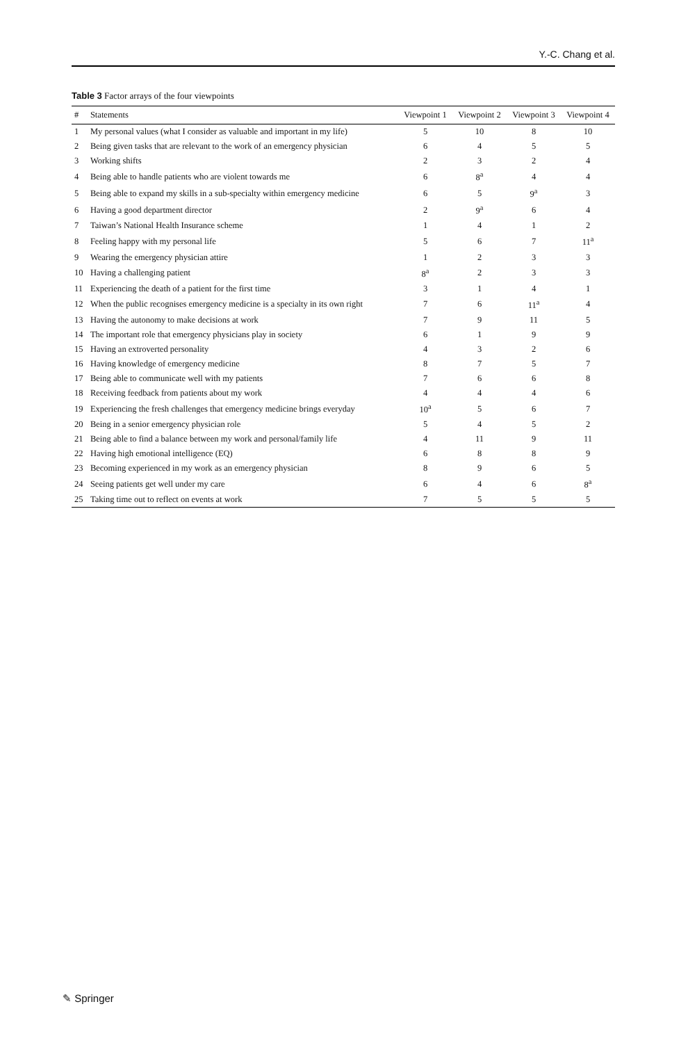Y.-C. Chang et al.
Table 3 Factor arrays of the four viewpoints
| # | Statements | Viewpoint 1 | Viewpoint 2 | Viewpoint 3 | Viewpoint 4 |
| --- | --- | --- | --- | --- | --- |
| 1 | My personal values (what I consider as valuable and important in my life) | 5 | 10 | 8 | 10 |
| 2 | Being given tasks that are relevant to the work of an emergency physician | 6 | 4 | 5 | 5 |
| 3 | Working shifts | 2 | 3 | 2 | 4 |
| 4 | Being able to handle patients who are violent towards me | 6 | 8<sup>a</sup> | 4 | 4 |
| 5 | Being able to expand my skills in a sub-specialty within emergency medicine | 6 | 5 | 9<sup>a</sup> | 3 |
| 6 | Having a good department director | 2 | 9<sup>a</sup> | 6 | 4 |
| 7 | Taiwan’s National Health Insurance scheme | 1 | 4 | 1 | 2 |
| 8 | Feeling happy with my personal life | 5 | 6 | 7 | 11<sup>a</sup> |
| 9 | Wearing the emergency physician attire | 1 | 2 | 3 | 3 |
| 10 | Having a challenging patient | 8<sup>a</sup> | 2 | 3 | 3 |
| 11 | Experiencing the death of a patient for the first time | 3 | 1 | 4 | 1 |
| 12 | When the public recognises emergency medicine is a specialty in its own right | 7 | 6 | 11<sup>a</sup> | 4 |
| 13 | Having the autonomy to make decisions at work | 7 | 9 | 11 | 5 |
| 14 | The important role that emergency physicians play in society | 6 | 1 | 9 | 9 |
| 15 | Having an extroverted personality | 4 | 3 | 2 | 6 |
| 16 | Having knowledge of emergency medicine | 8 | 7 | 5 | 7 |
| 17 | Being able to communicate well with my patients | 7 | 6 | 6 | 8 |
| 18 | Receiving feedback from patients about my work | 4 | 4 | 4 | 6 |
| 19 | Experiencing the fresh challenges that emergency medicine brings everyday | 10<sup>a</sup> | 5 | 6 | 7 |
| 20 | Being in a senior emergency physician role | 5 | 4 | 5 | 2 |
| 21 | Being able to find a balance between my work and personal/family life | 4 | 11 | 9 | 11 |
| 22 | Having high emotional intelligence (EQ) | 6 | 8 | 8 | 9 |
| 23 | Becoming experienced in my work as an emergency physician | 8 | 9 | 6 | 5 |
| 24 | Seeing patients get well under my care | 6 | 4 | 6 | 8<sup>a</sup> |
| 25 | Taking time out to reflect on events at work | 7 | 5 | 5 | 5 |
✎ Springer